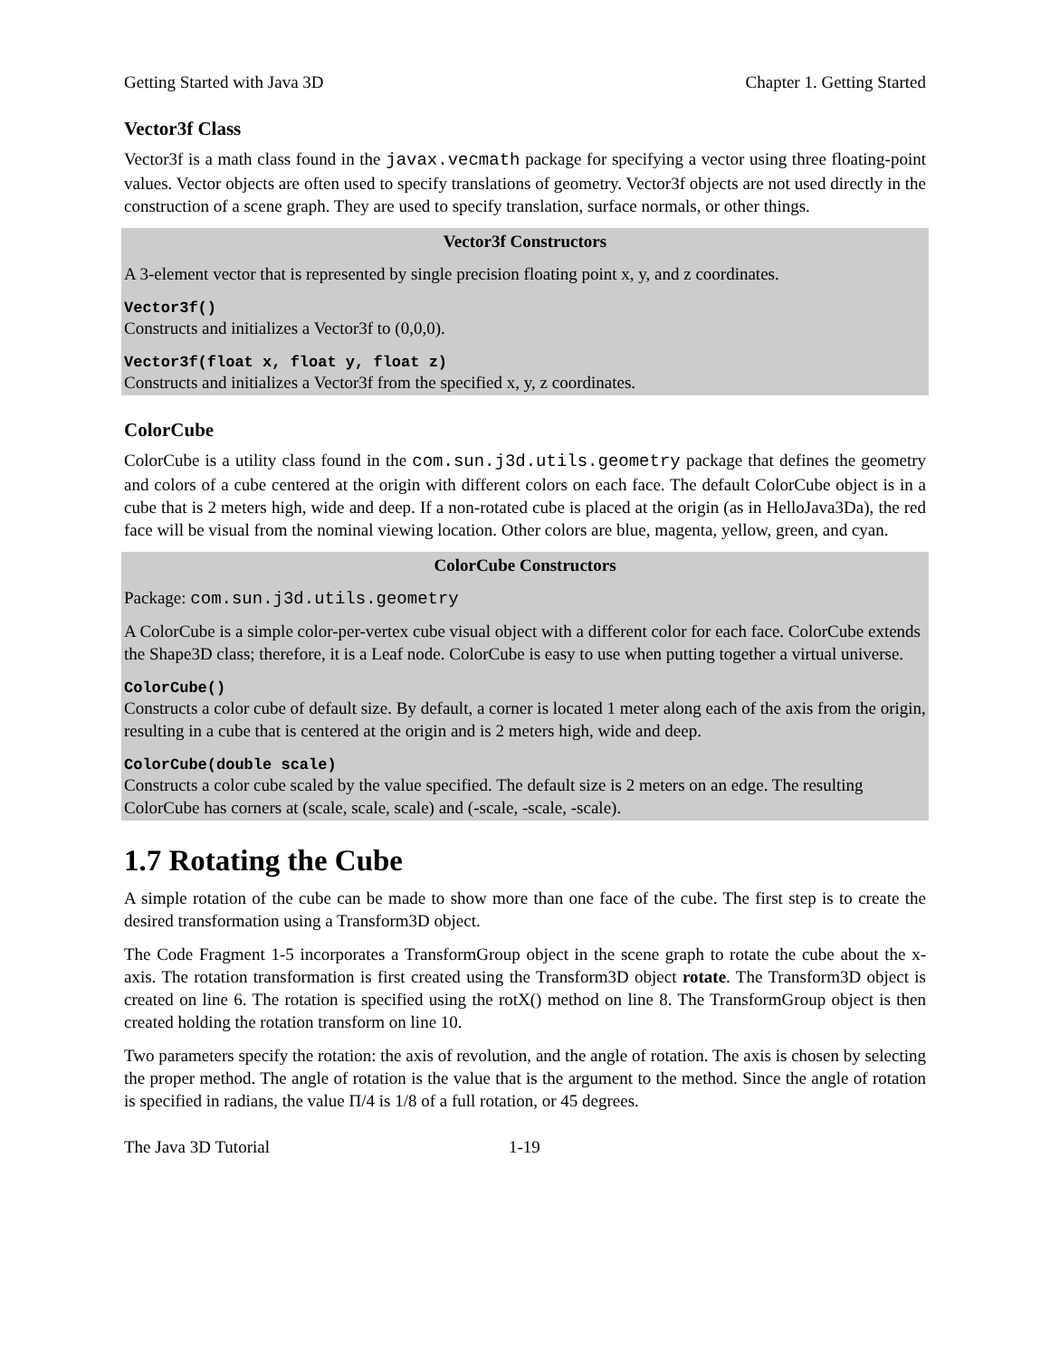Getting Started with Java 3D Chapter 1. Getting Started
Vector3f Class
Vector3f is a math class found in the javax.vecmath package for specifying a vector using three floating-point values. Vector objects are often used to specify translations of geometry. Vector3f objects are not used directly in the construction of a scene graph. They are used to specify translation, surface normals, or other things.
Vector3f Constructors
A 3-element vector that is represented by single precision floating point x, y, and z coordinates.
Vector3f()
Constructs and initializes a Vector3f to (0,0,0).
Vector3f(float x, float y, float z)
Constructs and initializes a Vector3f from the specified x, y, z coordinates.
ColorCube
ColorCube is a utility class found in the com.sun.j3d.utils.geometry package that defines the geometry and colors of a cube centered at the origin with different colors on each face. The default ColorCube object is in a cube that is 2 meters high, wide and deep. If a non-rotated cube is placed at the origin (as in HelloJava3Da), the red face will be visual from the nominal viewing location. Other colors are blue, magenta, yellow, green, and cyan.
ColorCube Constructors
Package: com.sun.j3d.utils.geometry
A ColorCube is a simple color-per-vertex cube visual object with a different color for each face. ColorCube extends the Shape3D class; therefore, it is a Leaf node. ColorCube is easy to use when putting together a virtual universe.
ColorCube()
Constructs a color cube of default size. By default, a corner is located 1 meter along each of the axis from the origin, resulting in a cube that is centered at the origin and is 2 meters high, wide and deep.
ColorCube(double scale)
Constructs a color cube scaled by the value specified. The default size is 2 meters on an edge. The resulting ColorCube has corners at (scale, scale, scale) and (-scale, -scale, -scale).
1.7 Rotating the Cube
A simple rotation of the cube can be made to show more than one face of the cube. The first step is to create the desired transformation using a Transform3D object.
The Code Fragment 1-5 incorporates a TransformGroup object in the scene graph to rotate the cube about the x-axis. The rotation transformation is first created using the Transform3D object rotate. The Transform3D object is created on line 6. The rotation is specified using the rotX() method on line 8. The TransformGroup object is then created holding the rotation transform on line 10.
Two parameters specify the rotation: the axis of revolution, and the angle of rotation. The axis is chosen by selecting the proper method. The angle of rotation is the value that is the argument to the method. Since the angle of rotation is specified in radians, the value Π/4 is 1/8 of a full rotation, or 45 degrees.
The Java 3D Tutorial 1-19